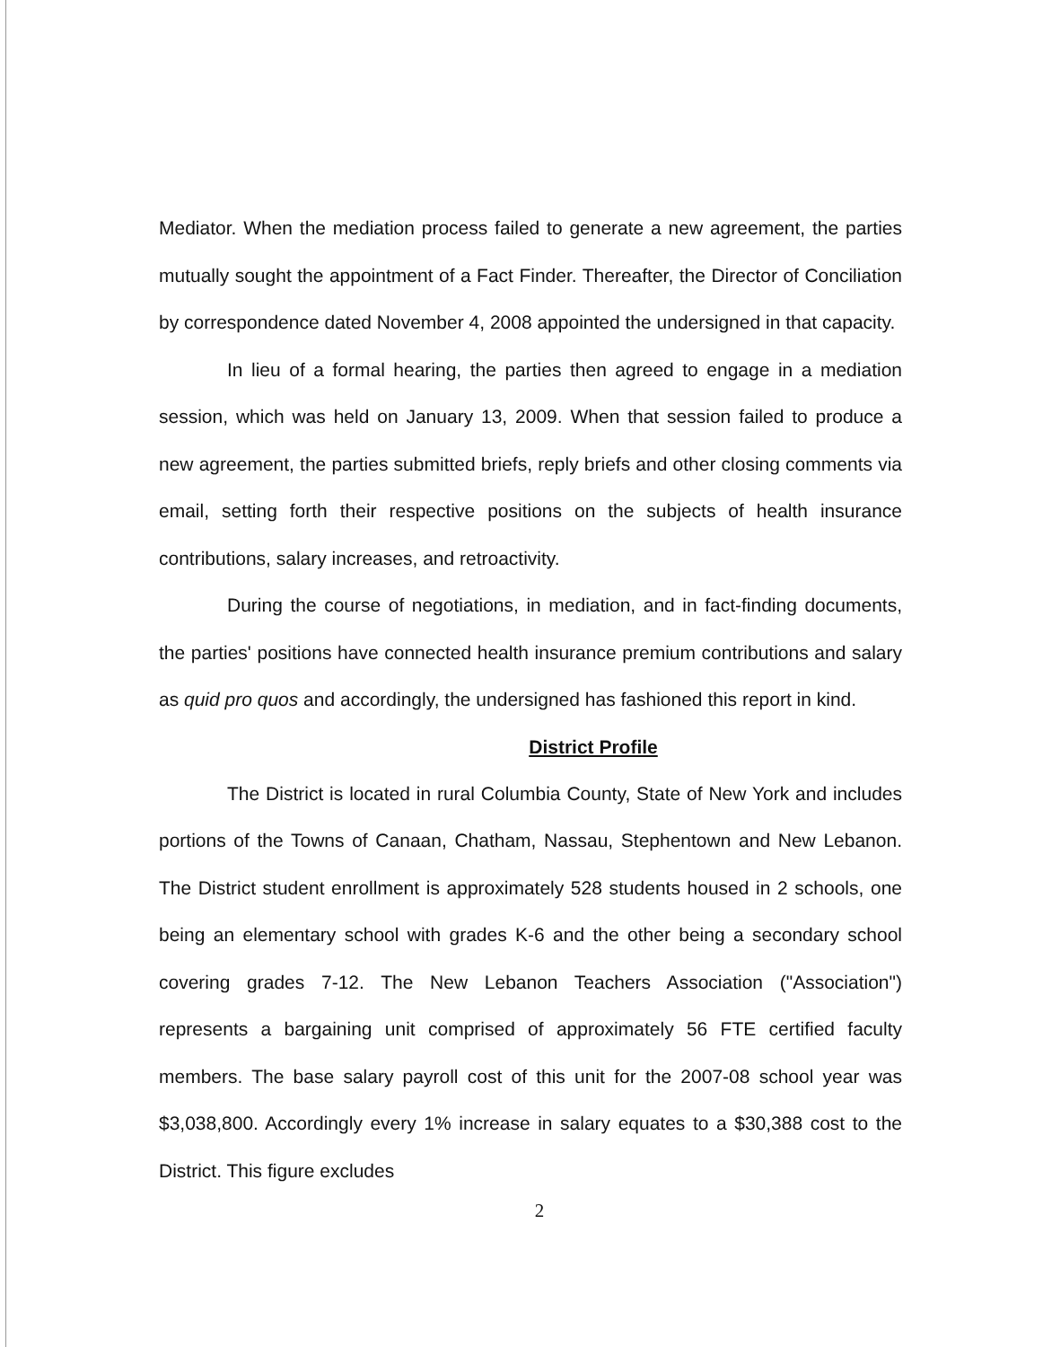Mediator. When the mediation process failed to generate a new agreement, the parties mutually sought the appointment of a Fact Finder. Thereafter, the Director of Conciliation by correspondence dated November 4, 2008 appointed the undersigned in that capacity.
In lieu of a formal hearing, the parties then agreed to engage in a mediation session, which was held on January 13, 2009. When that session failed to produce a new agreement, the parties submitted briefs, reply briefs and other closing comments via email, setting forth their respective positions on the subjects of health insurance contributions, salary increases, and retroactivity.
During the course of negotiations, in mediation, and in fact-finding documents, the parties' positions have connected health insurance premium contributions and salary as quid pro quos and accordingly, the undersigned has fashioned this report in kind.
District Profile
The District is located in rural Columbia County, State of New York and includes portions of the Towns of Canaan, Chatham, Nassau, Stephentown and New Lebanon. The District student enrollment is approximately 528 students housed in 2 schools, one being an elementary school with grades K-6 and the other being a secondary school covering grades 7-12. The New Lebanon Teachers Association ("Association") represents a bargaining unit comprised of approximately 56 FTE certified faculty members. The base salary payroll cost of this unit for the 2007-08 school year was $3,038,800. Accordingly every 1% increase in salary equates to a $30,388 cost to the District. This figure excludes
2